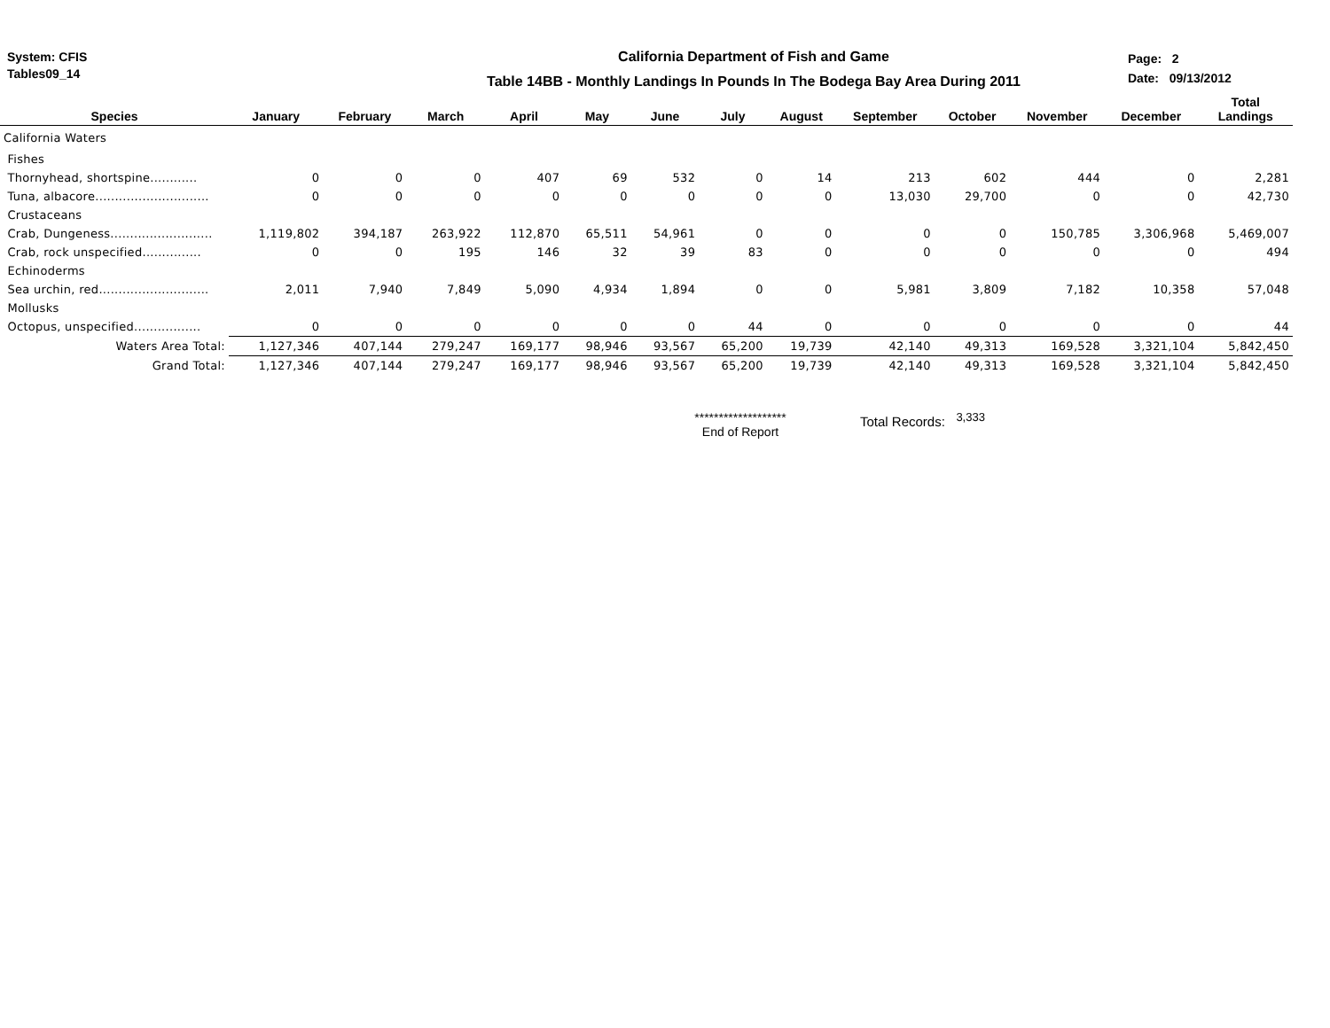System: CFIS
Tables09_14
California Department of Fish and Game
Table 14BB - Monthly Landings In Pounds In The Bodega Bay Area During 2011
Page: 2
Date: 09/13/2012
| Species | January | February | March | April | May | June | July | August | September | October | November | December | Total Landings |
| --- | --- | --- | --- | --- | --- | --- | --- | --- | --- | --- | --- | --- | --- |
| California Waters | | | | | | | | | | | | | |
| Fishes | | | | | | | | | | | | | |
| Thornyhead, shortspine............ | 0 | 0 | 0 | 407 | 69 | 532 | 0 | 14 | 213 | 602 | 444 | 0 | 2,281 |
| Tuna, albacore............................. | 0 | 0 | 0 | 0 | 0 | 0 | 0 | 0 | 13,030 | 29,700 | 0 | 0 | 42,730 |
| Crustaceans | | | | | | | | | | | | | |
| Crab, Dungeness.......................... | 1,119,802 | 394,187 | 263,922 | 112,870 | 65,511 | 54,961 | 0 | 0 | 0 | 0 | 150,785 | 3,306,968 | 5,469,007 |
| Crab, rock unspecified............... | 0 | 0 | 195 | 146 | 32 | 39 | 83 | 0 | 0 | 0 | 0 | 0 | 494 |
| Echinoderms | | | | | | | | | | | | | |
| Sea urchin, red............................ | 2,011 | 7,940 | 7,849 | 5,090 | 4,934 | 1,894 | 0 | 0 | 5,981 | 3,809 | 7,182 | 10,358 | 57,048 |
| Mollusks | | | | | | | | | | | | | |
| Octopus, unspecified................. | 0 | 0 | 0 | 0 | 0 | 0 | 44 | 0 | 0 | 0 | 0 | 0 | 44 |
| Waters Area Total: | 1,127,346 | 407,144 | 279,247 | 169,177 | 98,946 | 93,567 | 65,200 | 19,739 | 42,140 | 49,313 | 169,528 | 3,321,104 | 5,842,450 |
| Grand Total: | 1,127,346 | 407,144 | 279,247 | 169,177 | 98,946 | 93,567 | 65,200 | 19,739 | 42,140 | 49,313 | 169,528 | 3,321,104 | 5,842,450 |
*******************
End of Report
Total Records: <sup>3,333</sup>